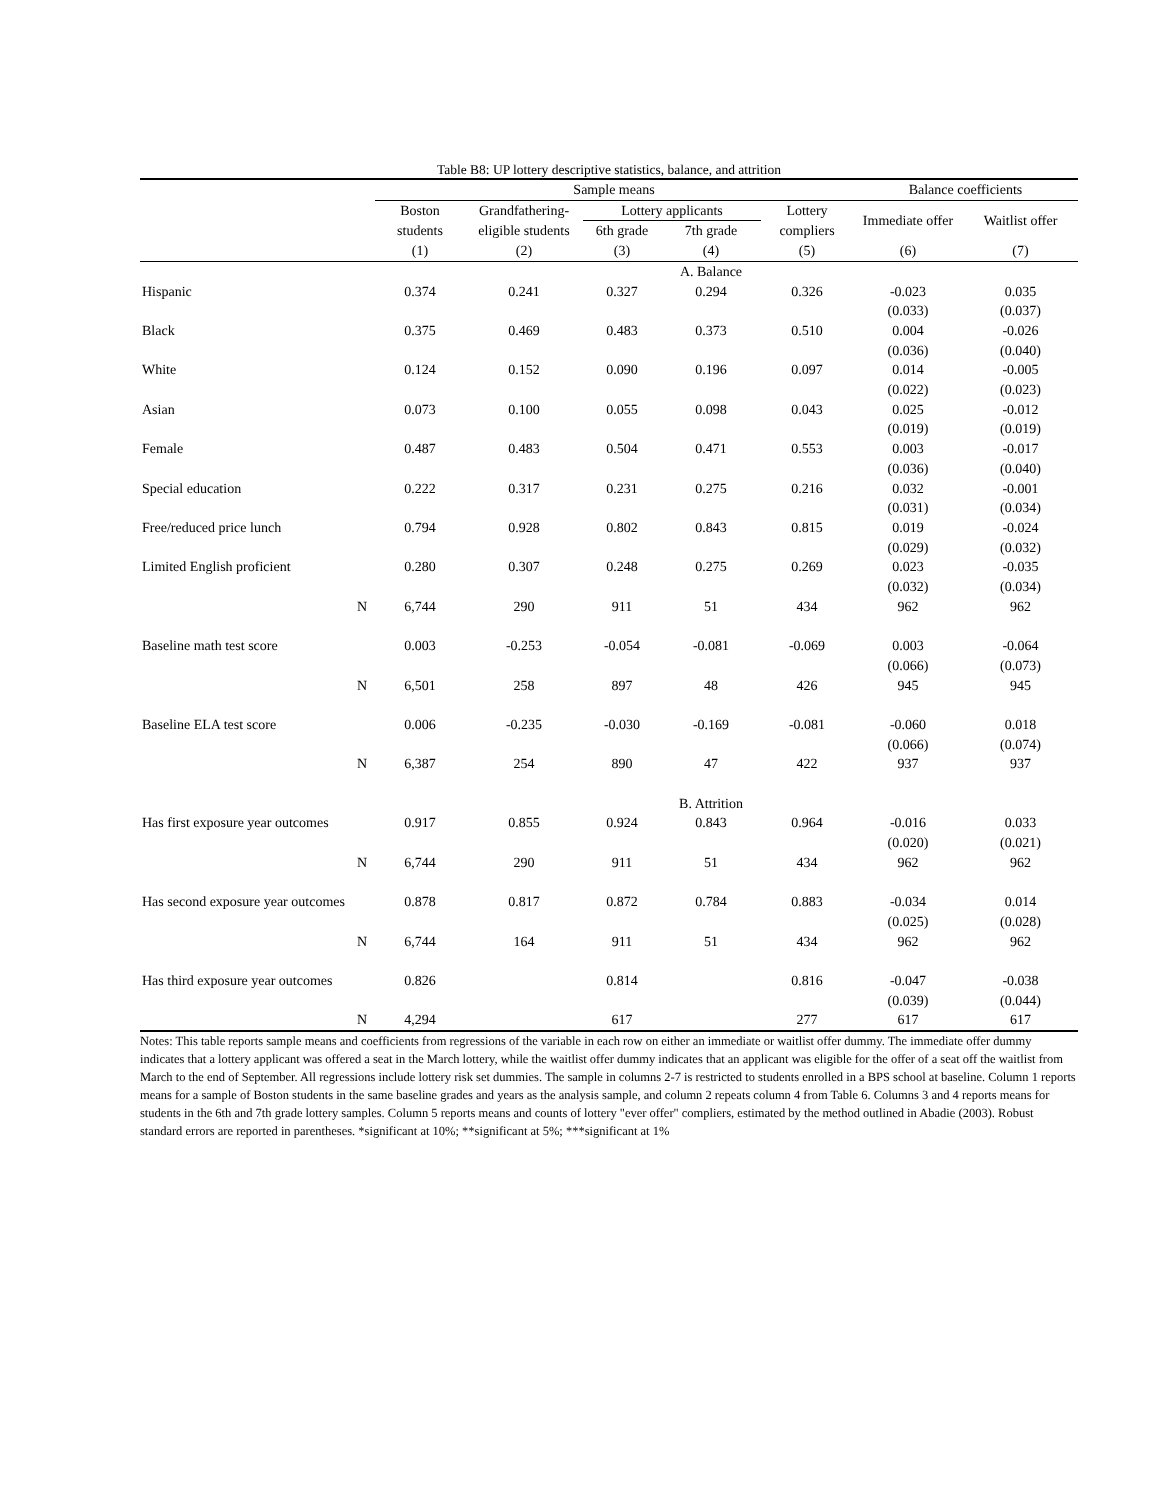Table B8: UP lottery descriptive statistics, balance, and attrition
| | Sample means | | | | | Balance coefficients | |
| --- | --- | --- | --- | --- | --- | --- | --- |
| | Boston | Grandfathering- | Lottery applicants | | Lottery | Immediate offer | Waitlist offer |
| | students | eligible students | 6th grade | 7th grade | compliers | | |
| | (1) | (2) | (3) | (4) | (5) | (6) | (7) |
| | | | | A. Balance | | | |
| Hispanic | 0.374 | 0.241 | 0.327 | 0.294 | 0.326 | -0.023 | 0.035 |
| | | | | | | (0.033) | (0.037) |
| Black | 0.375 | 0.469 | 0.483 | 0.373 | 0.510 | 0.004 | -0.026 |
| | | | | | | (0.036) | (0.040) |
| White | 0.124 | 0.152 | 0.090 | 0.196 | 0.097 | 0.014 | -0.005 |
| | | | | | | (0.022) | (0.023) |
| Asian | 0.073 | 0.100 | 0.055 | 0.098 | 0.043 | 0.025 | -0.012 |
| | | | | | | (0.019) | (0.019) |
| Female | 0.487 | 0.483 | 0.504 | 0.471 | 0.553 | 0.003 | -0.017 |
| | | | | | | (0.036) | (0.040) |
| Special education | 0.222 | 0.317 | 0.231 | 0.275 | 0.216 | 0.032 | -0.001 |
| | | | | | | (0.031) | (0.034) |
| Free/reduced price lunch | 0.794 | 0.928 | 0.802 | 0.843 | 0.815 | 0.019 | -0.024 |
| | | | | | | (0.029) | (0.032) |
| Limited English proficient | 0.280 | 0.307 | 0.248 | 0.275 | 0.269 | 0.023 | -0.035 |
| | | | | | | (0.032) | (0.034) |
| N | 6,744 | 290 | 911 | 51 | 434 | 962 | 962 |
| Baseline math test score | 0.003 | -0.253 | -0.054 | -0.081 | -0.069 | 0.003 | -0.064 |
| | | | | | | (0.066) | (0.073) |
| N | 6,501 | 258 | 897 | 48 | 426 | 945 | 945 |
| Baseline ELA test score | 0.006 | -0.235 | -0.030 | -0.169 | -0.081 | -0.060 | 0.018 |
| | | | | | | (0.066) | (0.074) |
| N | 6,387 | 254 | 890 | 47 | 422 | 937 | 937 |
| | | | | B. Attrition | | | |
| Has first exposure year outcomes | 0.917 | 0.855 | 0.924 | 0.843 | 0.964 | -0.016 | 0.033 |
| | | | | | | (0.020) | (0.021) |
| N | 6,744 | 290 | 911 | 51 | 434 | 962 | 962 |
| Has second exposure year outcomes | 0.878 | 0.817 | 0.872 | 0.784 | 0.883 | -0.034 | 0.014 |
| | | | | | | (0.025) | (0.028) |
| N | 6,744 | 164 | 911 | 51 | 434 | 962 | 962 |
| Has third exposure year outcomes | 0.826 | | 0.814 | | 0.816 | -0.047 | -0.038 |
| | | | | | | (0.039) | (0.044) |
| N | 4,294 | | 617 | | 277 | 617 | 617 |
Notes: This table reports sample means and coefficients from regressions of the variable in each row on either an immediate or waitlist offer dummy. The immediate offer dummy indicates that a lottery applicant was offered a seat in the March lottery, while the waitlist offer dummy indicates that an applicant was eligible for the offer of a seat off the waitlist from March to the end of September. All regressions include lottery risk set dummies. The sample in columns 2-7 is restricted to students enrolled in a BPS school at baseline. Column 1 reports means for a sample of Boston students in the same baseline grades and years as the analysis sample, and column 2 repeats column 4 from Table 6. Columns 3 and 4 reports means for students in the 6th and 7th grade lottery samples. Column 5 reports means and counts of lottery "ever offer" compliers, estimated by the method outlined in Abadie (2003). Robust standard errors are reported in parentheses. *significant at 10%; **significant at 5%; ***significant at 1%